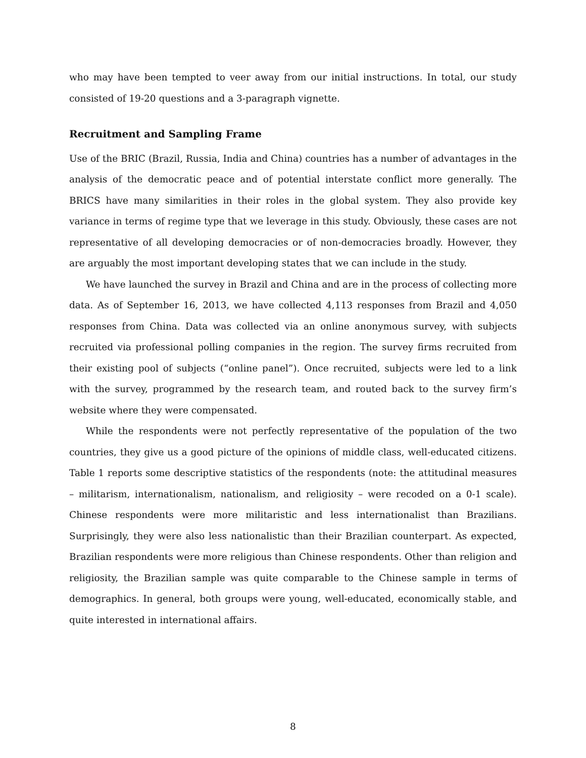who may have been tempted to veer away from our initial instructions. In total, our study consisted of 19-20 questions and a 3-paragraph vignette.
Recruitment and Sampling Frame
Use of the BRIC (Brazil, Russia, India and China) countries has a number of advantages in the analysis of the democratic peace and of potential interstate conflict more generally. The BRICS have many similarities in their roles in the global system. They also provide key variance in terms of regime type that we leverage in this study. Obviously, these cases are not representative of all developing democracies or of non-democracies broadly. However, they are arguably the most important developing states that we can include in the study.
We have launched the survey in Brazil and China and are in the process of collecting more data. As of September 16, 2013, we have collected 4,113 responses from Brazil and 4,050 responses from China. Data was collected via an online anonymous survey, with subjects recruited via professional polling companies in the region. The survey firms recruited from their existing pool of subjects (“online panel”). Once recruited, subjects were led to a link with the survey, programmed by the research team, and routed back to the survey firm’s website where they were compensated.
While the respondents were not perfectly representative of the population of the two countries, they give us a good picture of the opinions of middle class, well-educated citizens. Table 1 reports some descriptive statistics of the respondents (note: the attitudinal measures – militarism, internationalism, nationalism, and religiosity – were recoded on a 0-1 scale). Chinese respondents were more militaristic and less internationalist than Brazilians. Surprisingly, they were also less nationalistic than their Brazilian counterpart. As expected, Brazilian respondents were more religious than Chinese respondents. Other than religion and religiosity, the Brazilian sample was quite comparable to the Chinese sample in terms of demographics. In general, both groups were young, well-educated, economically stable, and quite interested in international affairs.
8